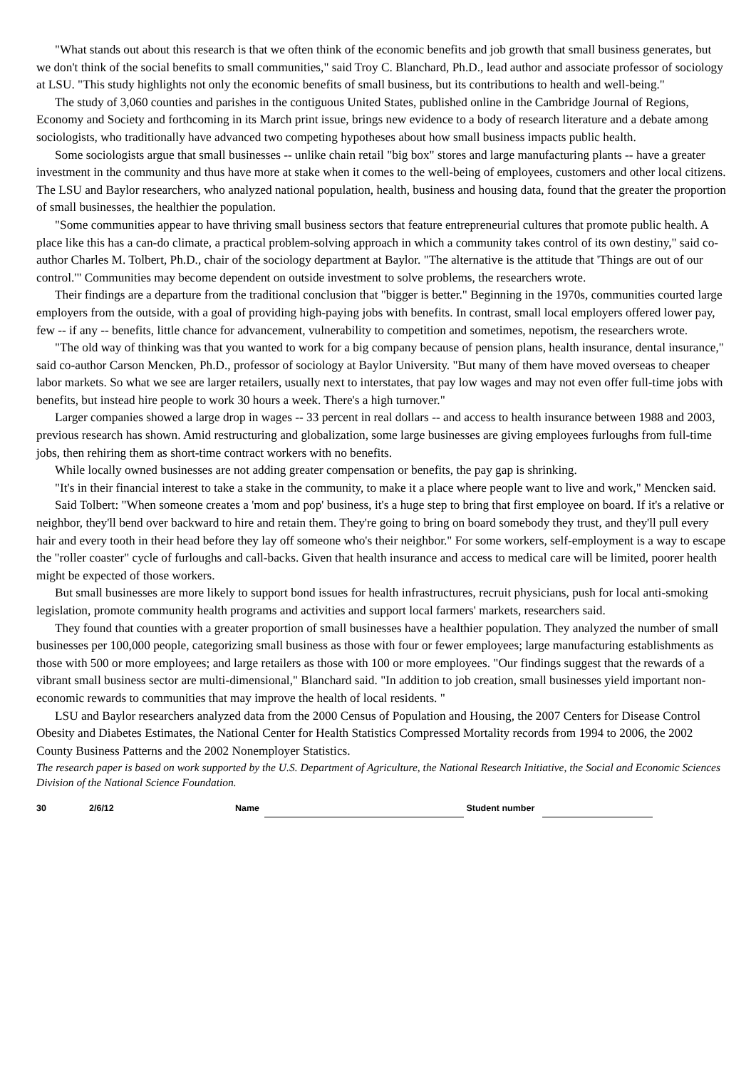"What stands out about this research is that we often think of the economic benefits and job growth that small business generates, but we don't think of the social benefits to small communities," said Troy C. Blanchard, Ph.D., lead author and associate professor of sociology at LSU. "This study highlights not only the economic benefits of small business, but its contributions to health and well-being."
The study of 3,060 counties and parishes in the contiguous United States, published online in the Cambridge Journal of Regions, Economy and Society and forthcoming in its March print issue, brings new evidence to a body of research literature and a debate among sociologists, who traditionally have advanced two competing hypotheses about how small business impacts public health.
Some sociologists argue that small businesses -- unlike chain retail "big box" stores and large manufacturing plants -- have a greater investment in the community and thus have more at stake when it comes to the well-being of employees, customers and other local citizens. The LSU and Baylor researchers, who analyzed national population, health, business and housing data, found that the greater the proportion of small businesses, the healthier the population.
"Some communities appear to have thriving small business sectors that feature entrepreneurial cultures that promote public health. A place like this has a can-do climate, a practical problem-solving approach in which a community takes control of its own destiny," said co-author Charles M. Tolbert, Ph.D., chair of the sociology department at Baylor. "The alternative is the attitude that 'Things are out of our control.'" Communities may become dependent on outside investment to solve problems, the researchers wrote.
Their findings are a departure from the traditional conclusion that "bigger is better." Beginning in the 1970s, communities courted large employers from the outside, with a goal of providing high-paying jobs with benefits. In contrast, small local employers offered lower pay, few -- if any -- benefits, little chance for advancement, vulnerability to competition and sometimes, nepotism, the researchers wrote.
"The old way of thinking was that you wanted to work for a big company because of pension plans, health insurance, dental insurance," said co-author Carson Mencken, Ph.D., professor of sociology at Baylor University. "But many of them have moved overseas to cheaper labor markets. So what we see are larger retailers, usually next to interstates, that pay low wages and may not even offer full-time jobs with benefits, but instead hire people to work 30 hours a week. There's a high turnover."
Larger companies showed a large drop in wages -- 33 percent in real dollars -- and access to health insurance between 1988 and 2003, previous research has shown. Amid restructuring and globalization, some large businesses are giving employees furloughs from full-time jobs, then rehiring them as short-time contract workers with no benefits.
While locally owned businesses are not adding greater compensation or benefits, the pay gap is shrinking.
"It's in their financial interest to take a stake in the community, to make it a place where people want to live and work," Mencken said.
Said Tolbert: "When someone creates a 'mom and pop' business, it's a huge step to bring that first employee on board. If it's a relative or neighbor, they'll bend over backward to hire and retain them. They're going to bring on board somebody they trust, and they'll pull every hair and every tooth in their head before they lay off someone who's their neighbor." For some workers, self-employment is a way to escape the "roller coaster" cycle of furloughs and call-backs. Given that health insurance and access to medical care will be limited, poorer health might be expected of those workers.
But small businesses are more likely to support bond issues for health infrastructures, recruit physicians, push for local anti-smoking legislation, promote community health programs and activities and support local farmers' markets, researchers said.
They found that counties with a greater proportion of small businesses have a healthier population. They analyzed the number of small businesses per 100,000 people, categorizing small business as those with four or fewer employees; large manufacturing establishments as those with 500 or more employees; and large retailers as those with 100 or more employees. "Our findings suggest that the rewards of a vibrant small business sector are multi-dimensional," Blanchard said. "In addition to job creation, small businesses yield important non-economic rewards to communities that may improve the health of local residents. "
LSU and Baylor researchers analyzed data from the 2000 Census of Population and Housing, the 2007 Centers for Disease Control Obesity and Diabetes Estimates, the National Center for Health Statistics Compressed Mortality records from 1994 to 2006, the 2002 County Business Patterns and the 2002 Nonemployer Statistics.
The research paper is based on work supported by the U.S. Department of Agriculture, the National Research Initiative, the Social and Economic Sciences Division of the National Science Foundation.
30 2/6/12 Name Student number